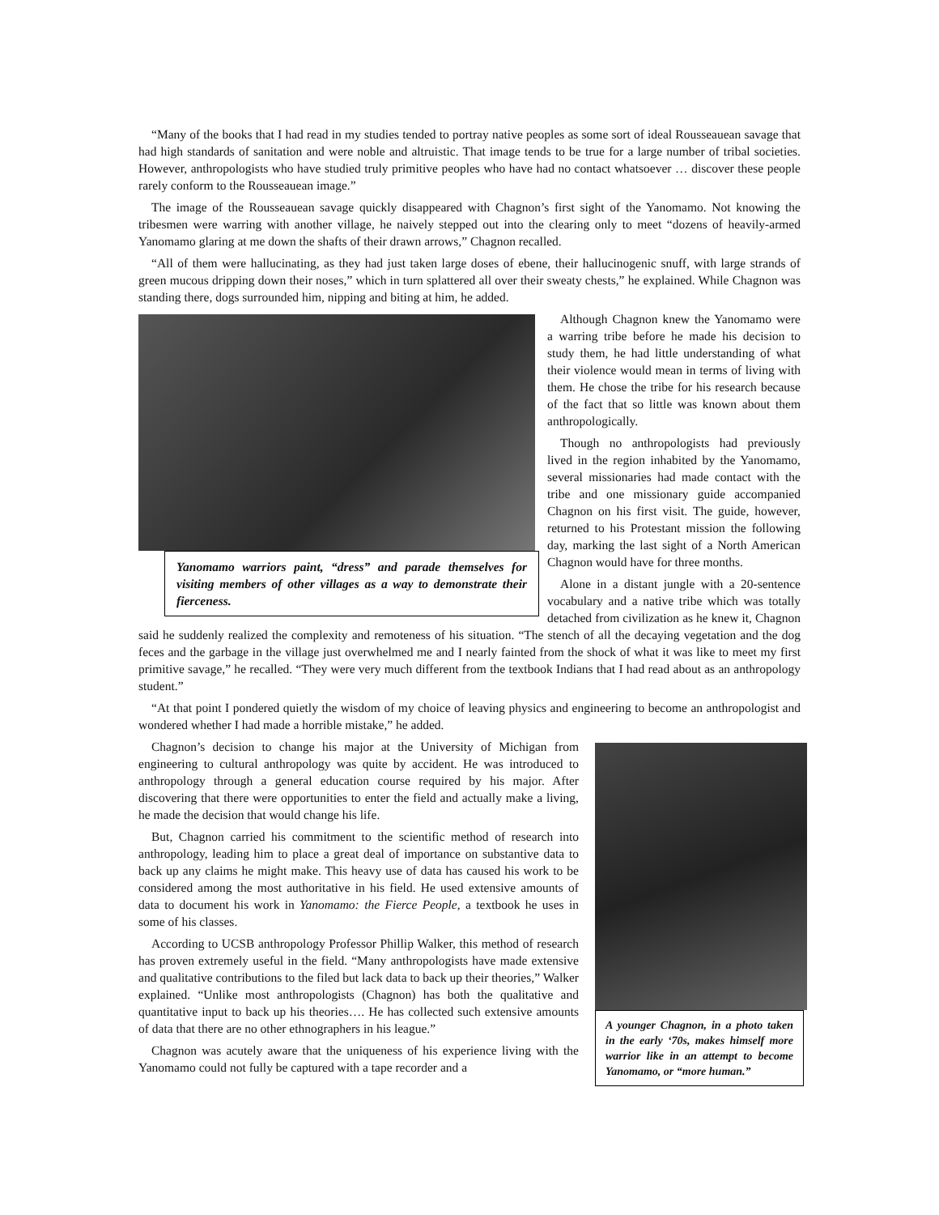“Many of the books that I had read in my studies tended to portray native peoples as some sort of ideal Rousseauean savage that had high standards of sanitation and were noble and altruistic. That image tends to be true for a large number of tribal societies. However, anthropologists who have studied truly primitive peoples who have had no contact whatsoever … discover these people rarely conform to the Rousseauean image.”
The image of the Rousseauean savage quickly disappeared with Chagnon’s first sight of the Yanomamo. Not knowing the tribesmen were warring with another village, he naively stepped out into the clearing only to meet “dozens of heavily-armed Yanomamo glaring at me down the shafts of their drawn arrows,” Chagnon recalled.
“All of them were hallucinating, as they had just taken large doses of ebene, their hallucinogenic snuff, with large strands of green mucous dripping down their noses,” which in turn splattered all over their sweaty chests,” he explained. While Chagnon was standing there, dogs surrounded him, nipping and biting at him, he added.
Yanomamo warriors paint, “dress” and parade themselves for visiting members of other villages as a way to demonstrate their fierceness.
Although Chagnon knew the Yanomamo were a warring tribe before he made his decision to study them, he had little understanding of what their violence would mean in terms of living with them. He chose the tribe for his research because of the fact that so little was known about them anthropologically.
Though no anthropologists had previously lived in the region inhabited by the Yanomamo, several missionaries had made contact with the tribe and one missionary guide accompanied Chagnon on his first visit. The guide, however, returned to his Protestant mission the following day, marking the last sight of a North American Chagnon would have for three months.
Alone in a distant jungle with a 20-sentence vocabulary and a native tribe which was totally detached from civilization as he knew it, Chagnon said he suddenly realized the complexity and remoteness of his situation. “The stench of all the decaying vegetation and the dog feces and the garbage in the village just overwhelmed me and I nearly fainted from the shock of what it was like to meet my first primitive savage,” he recalled. “They were very much different from the textbook Indians that I had read about as an anthropology student.”
“At that point I pondered quietly the wisdom of my choice of leaving physics and engineering to become an anthropologist and wondered whether I had made a horrible mistake,” he added.
A younger Chagnon, in a photo taken in the early ‘70s, makes himself more warrior like in an attempt to become Yanomamo, or “more human.”
Chagnon’s decision to change his major at the University of Michigan from engineering to cultural anthropology was quite by accident. He was introduced to anthropology through a general education course required by his major. After discovering that there were opportunities to enter the field and actually make a living, he made the decision that would change his life.
But, Chagnon carried his commitment to the scientific method of research into anthropology, leading him to place a great deal of importance on substantive data to back up any claims he might make. This heavy use of data has caused his work to be considered among the most authoritative in his field. He used extensive amounts of data to document his work in Yanomamo: the Fierce People, a textbook he uses in some of his classes.
According to UCSB anthropology Professor Phillip Walker, this method of research has proven extremely useful in the field. “Many anthropologists have made extensive and qualitative contributions to the filed but lack data to back up their theories,” Walker explained. “Unlike most anthropologists (Chagnon) has both the qualitative and quantitative input to back up his theories…. He has collected such extensive amounts of data that there are no other ethnographers in his league.”
Chagnon was acutely aware that the uniqueness of his experience living with the Yanomamo could not fully be captured with a tape recorder and a